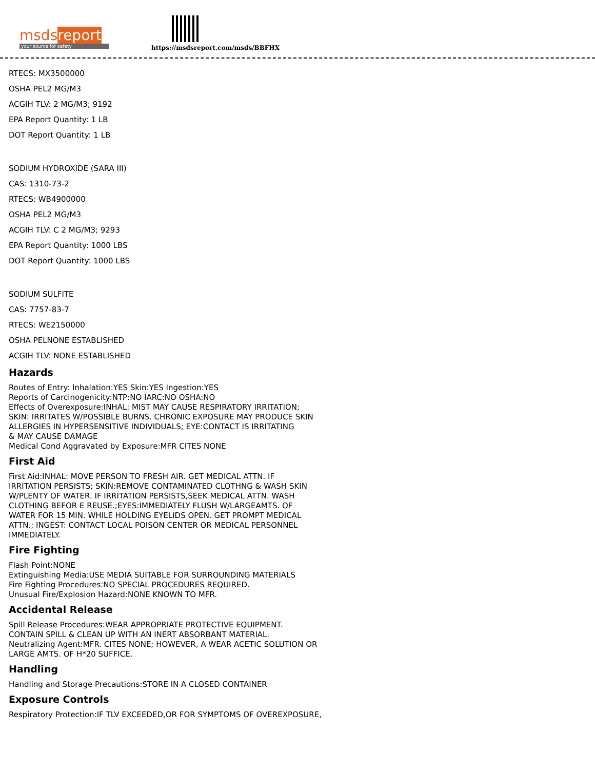msds report
your source for safety
https://msdsreport.com/msds/BBFHX
RTECS: MX3500000
OSHA PEL2 MG/M3
ACGIH TLV: 2 MG/M3; 9192
EPA Report Quantity: 1 LB
DOT Report Quantity: 1 LB
SODIUM HYDROXIDE (SARA III)
CAS: 1310-73-2
RTECS: WB4900000
OSHA PEL2 MG/M3
ACGIH TLV: C 2 MG/M3; 9293
EPA Report Quantity: 1000 LBS
DOT Report Quantity: 1000 LBS
SODIUM SULFITE
CAS: 7757-83-7
RTECS: WE2150000
OSHA PELNONE ESTABLISHED
ACGIH TLV: NONE ESTABLISHED
Hazards
Routes of Entry: Inhalation:YES Skin:YES Ingestion:YES
Reports of Carcinogenicity:NTP:NO IARC:NO OSHA:NO
Effects of Overexposure:INHAL: MIST MAY CAUSE RESPIRATORY IRRITATION;
SKIN: IRRITATES W/POSSIBLE BURNS. CHRONIC EXPOSURE MAY PRODUCE SKIN
ALLERGIES IN HYPERSENSITIVE INDIVIDUALS; EYE:CONTACT IS IRRITATING
& MAY CAUSE DAMAGE
Medical Cond Aggravated by Exposure:MFR CITES NONE
First Aid
First Aid:INHAL: MOVE PERSON TO FRESH AIR. GET MEDICAL ATTN. IF
IRRITATION PERSISTS; SKIN:REMOVE CONTAMINATED CLOTHNG & WASH SKIN
W/PLENTY OF WATER. IF IRRITATION PERSISTS,SEEK MEDICAL ATTN. WASH
CLOTHING BEFOR E REUSE.;EYES:IMMEDIATELY FLUSH W/LARGEAMTS. OF
WATER FOR 15 MIN. WHILE HOLDING EYELIDS OPEN. GET PROMPT MEDICAL
ATTN.; INGEST: CONTACT LOCAL POISON CENTER OR MEDICAL PERSONNEL
IMMEDIATELY.
Fire Fighting
Flash Point:NONE
Extinguishing Media:USE MEDIA SUITABLE FOR SURROUNDING MATERIALS
Fire Fighting Procedures:NO SPECIAL PROCEDURES REQUIRED.
Unusual Fire/Explosion Hazard:NONE KNOWN TO MFR.
Accidental Release
Spill Release Procedures:WEAR APPROPRIATE PROTECTIVE EQUIPMENT.
CONTAIN SPILL & CLEAN UP WITH AN INERT ABSORBANT MATERIAL.
Neutralizing Agent:MFR. CITES NONE; HOWEVER, A WEAR ACETIC SOLUTION OR
LARGE AMTS. OF H*20 SUFFICE.
Handling
Handling and Storage Precautions:STORE IN A CLOSED CONTAINER
Exposure Controls
Respiratory Protection:IF TLV EXCEEDED,OR FOR SYMPTOMS OF OVEREXPOSURE,